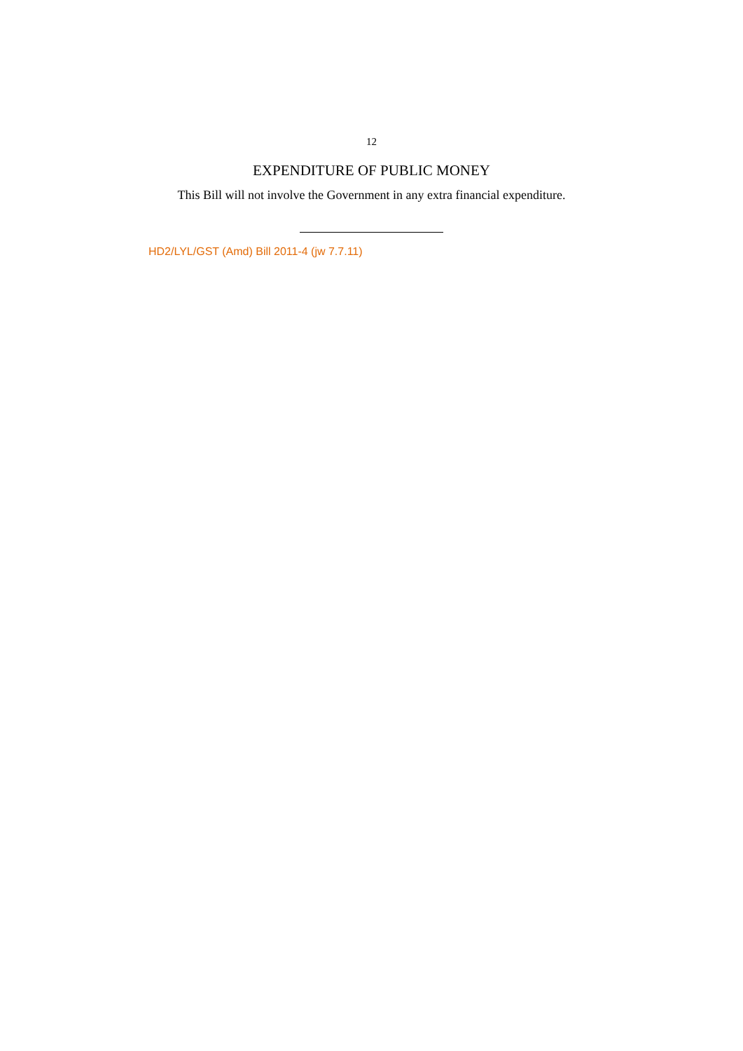12
EXPENDITURE OF PUBLIC MONEY
This Bill will not involve the Government in any extra financial expenditure.
HD2/LYL/GST (Amd) Bill 2011-4 (jw 7.7.11)